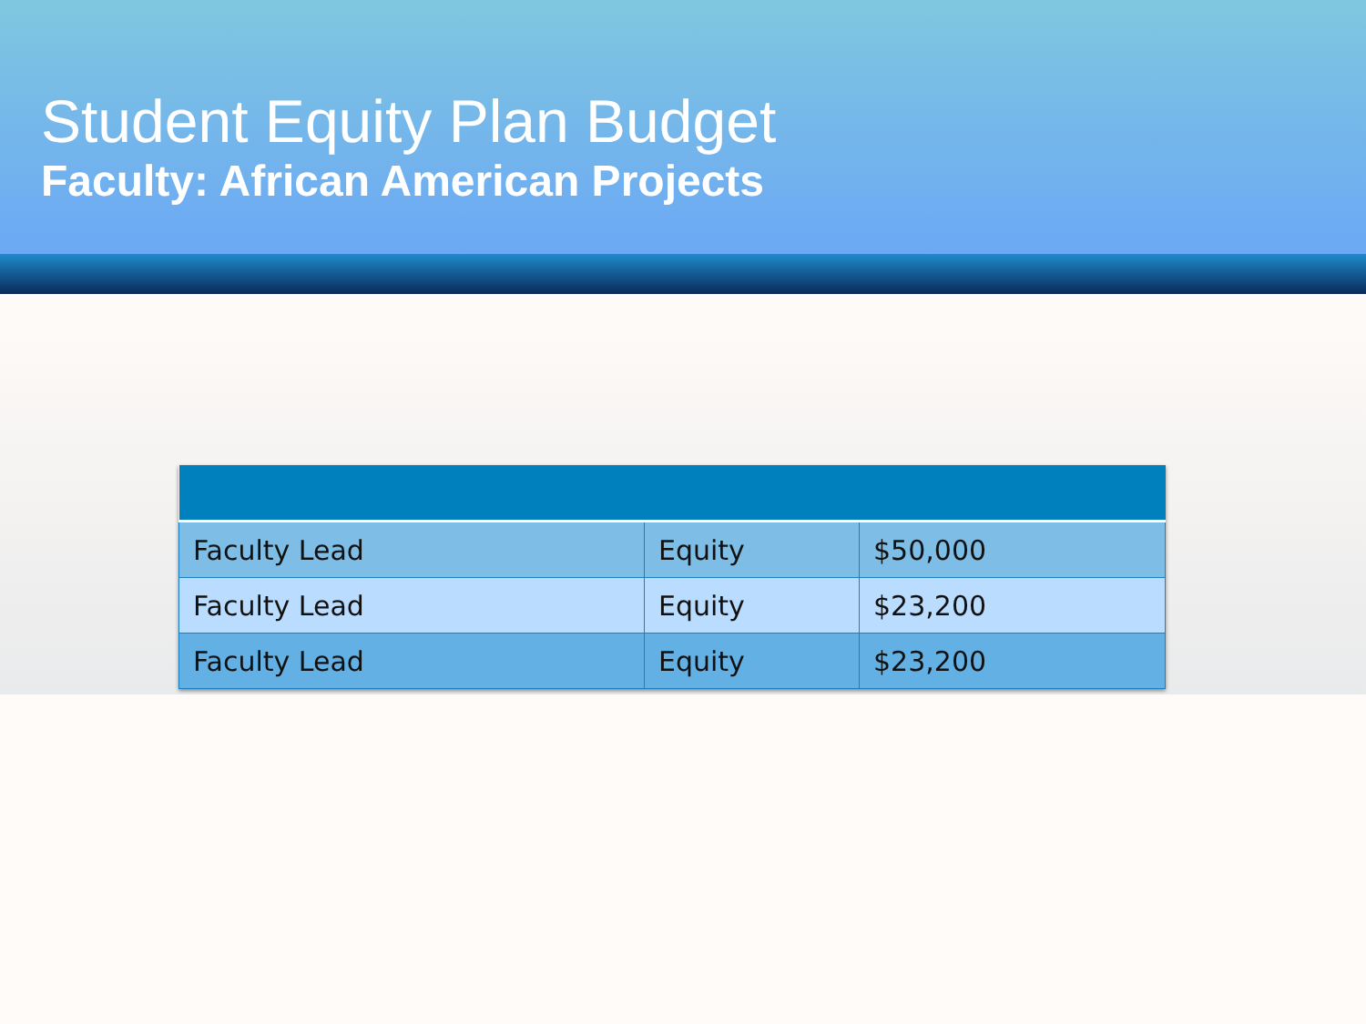Student Equity Plan Budget
Faculty: African American Projects
| Faculty Lead | Equity | $50,000 |
| Faculty Lead | Equity | $23,200 |
| Faculty Lead | Equity | $23,200 |